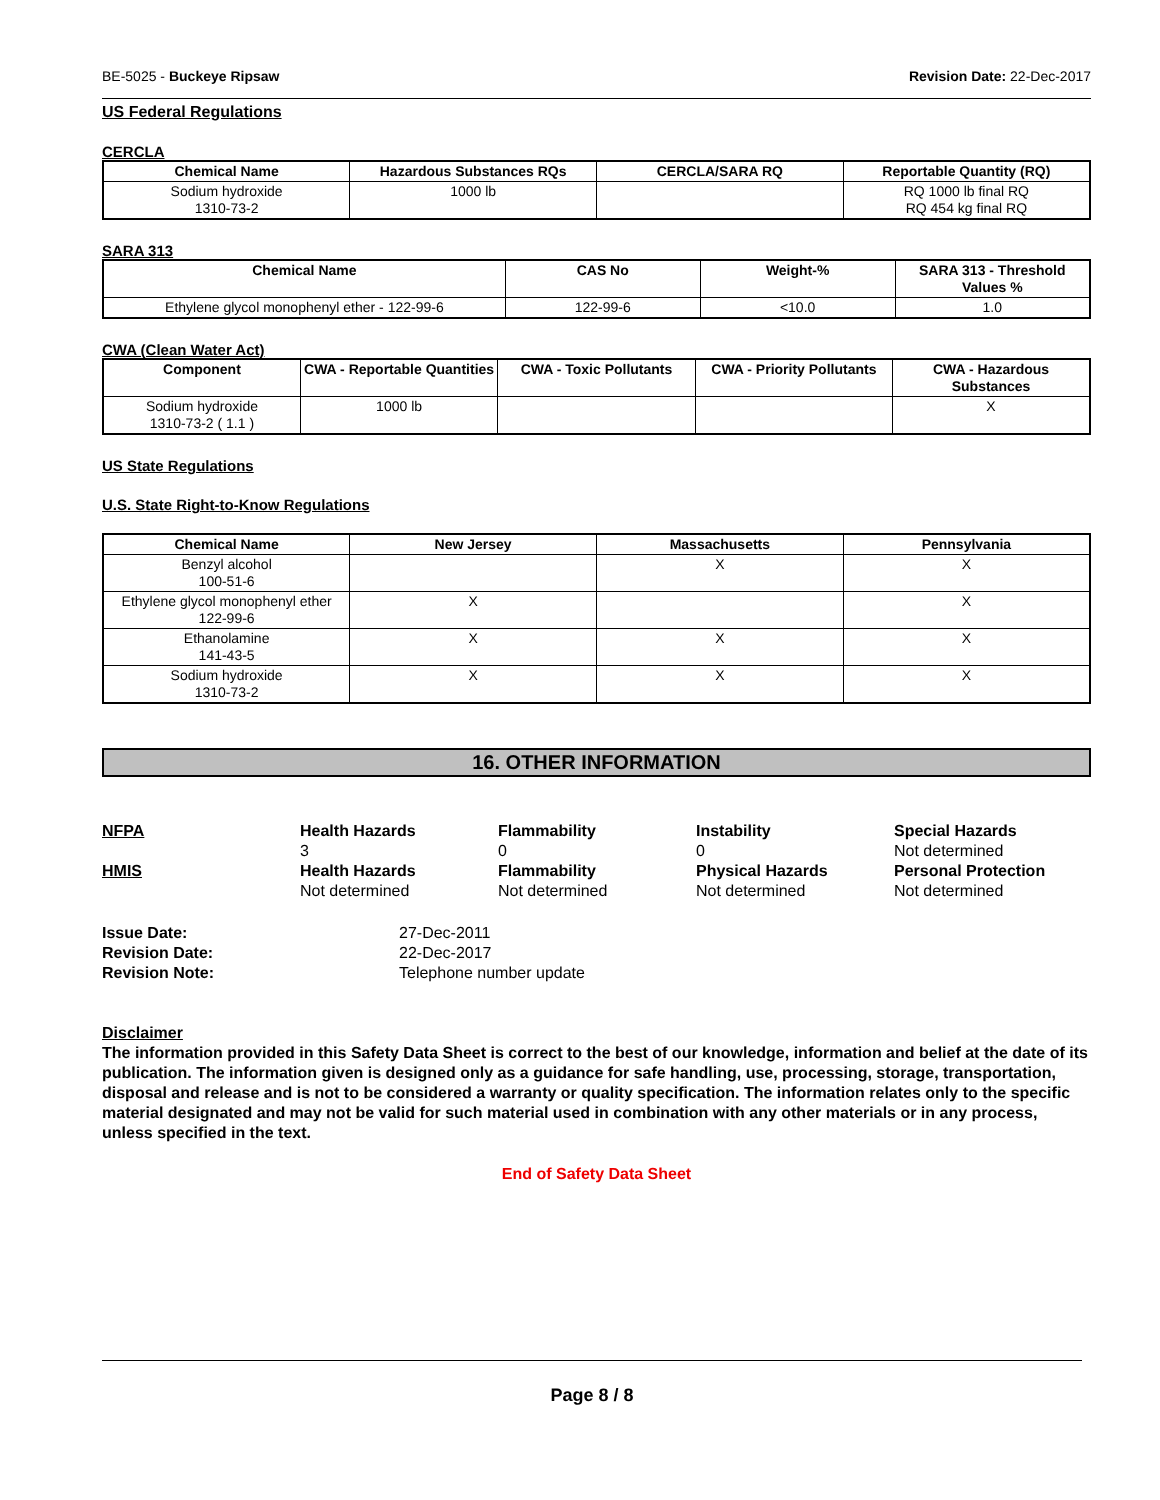BE-5025 - Buckeye Ripsaw Revision Date: 22-Dec-2017
US Federal Regulations
CERCLA
| Chemical Name | Hazardous Substances RQs | CERCLA/SARA RQ | Reportable Quantity (RQ) |
| --- | --- | --- | --- |
| Sodium hydroxide 1310-73-2 | 1000 lb | | RQ 1000 lb final RQ RQ 454 kg final RQ |
SARA 313
| Chemical Name | CAS No | Weight-% | SARA 313 - Threshold Values % |
| --- | --- | --- | --- |
| Ethylene glycol monophenyl ether - 122-99-6 | 122-99-6 | <10.0 | 1.0 |
CWA (Clean Water Act)
| Component | CWA - Reportable Quantities | CWA - Toxic Pollutants | CWA - Priority Pollutants | CWA - Hazardous Substances |
| --- | --- | --- | --- | --- |
| Sodium hydroxide 1310-73-2 ( 1.1 ) | 1000 lb | | | X |
US State Regulations
U.S. State Right-to-Know Regulations
| Chemical Name | New Jersey | Massachusetts | Pennsylvania |
| --- | --- | --- | --- |
| Benzyl alcohol 100-51-6 | | X | X |
| Ethylene glycol monophenyl ether 122-99-6 | X | | X |
| Ethanolamine 141-43-5 | X | X | X |
| Sodium hydroxide 1310-73-2 | X | X | X |
16. OTHER INFORMATION
NFPA
Health Hazards
3
Flammability
0
Instability
0
Special Hazards
Not determined
HMIS
Health Hazards
Not determined
Flammability
Not determined
Physical Hazards
Not determined
Personal Protection
Not determined
Issue Date:
27-Dec-2011
Revision Date:
22-Dec-2017
Revision Note:
Telephone number update
Disclaimer
The information provided in this Safety Data Sheet is correct to the best of our knowledge, information and belief at the date of its publication. The information given is designed only as a guidance for safe handling, use, processing, storage, transportation, disposal and release and is not to be considered a warranty or quality specification. The information relates only to the specific material designated and may not be valid for such material used in combination with any other materials or in any process, unless specified in the text.
End of Safety Data Sheet
Page 8 / 8